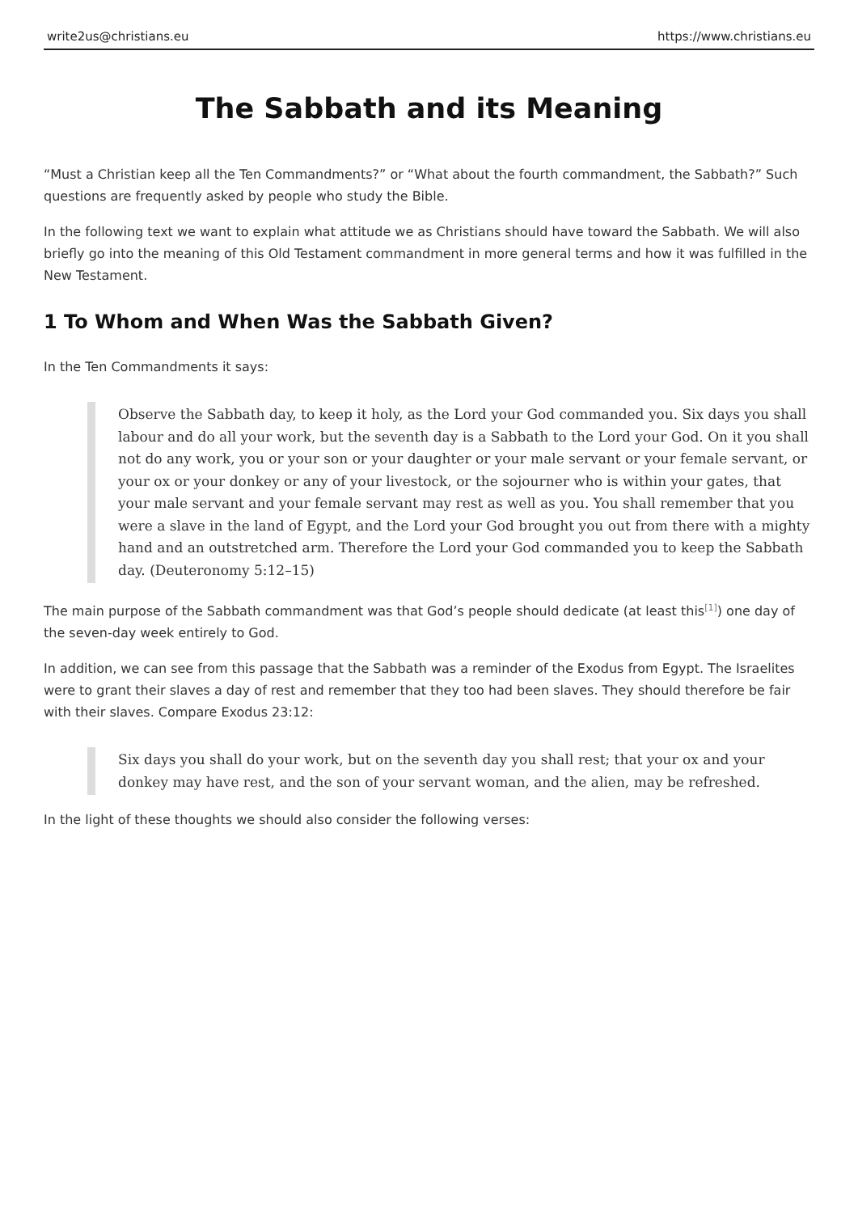write2us@christians.eu https://www.christians.eu
The Sabbath and its Meaning
“Must a Christian keep all the Ten Commandments?” or “What about the fourth commandment, the Sabbath?” Such questions are frequently asked by people who study the Bible.
In the following text we want to explain what attitude we as Christians should have toward the Sabbath. We will also briefly go into the meaning of this Old Testament commandment in more general terms and how it was fulfilled in the New Testament.
1 To Whom and When Was the Sabbath Given?
In the Ten Commandments it says:
Observe the Sabbath day, to keep it holy, as the Lord your God commanded you. Six days you shall labour and do all your work, but the seventh day is a Sabbath to the Lord your God. On it you shall not do any work, you or your son or your daughter or your male servant or your female servant, or your ox or your donkey or any of your livestock, or the sojourner who is within your gates, that your male servant and your female servant may rest as well as you. You shall remember that you were a slave in the land of Egypt, and the Lord your God brought you out from there with a mighty hand and an outstretched arm. Therefore the Lord your God commanded you to keep the Sabbath day. (Deuteronomy 5:12–15)
The main purpose of the Sabbath commandment was that God’s people should dedicate (at least this<sup>[1]</sup>) one day of the seven-day week entirely to God.
In addition, we can see from this passage that the Sabbath was a reminder of the Exodus from Egypt. The Israelites were to grant their slaves a day of rest and remember that they too had been slaves. They should therefore be fair with their slaves. Compare Exodus 23:12:
Six days you shall do your work, but on the seventh day you shall rest; that your ox and your donkey may have rest, and the son of your servant woman, and the alien, may be refreshed.
In the light of these thoughts we should also consider the following verses: